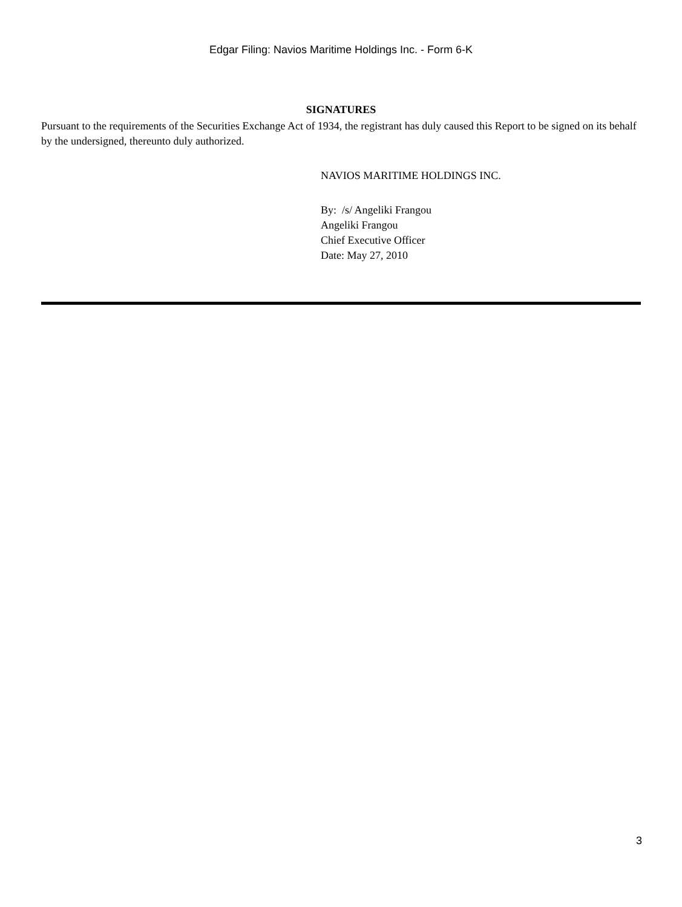Edgar Filing: Navios Maritime Holdings Inc. - Form 6-K
SIGNATURES
Pursuant to the requirements of the Securities Exchange Act of 1934, the registrant has duly caused this Report to be signed on its behalf by the undersigned, thereunto duly authorized.
NAVIOS MARITIME HOLDINGS INC.
By: /s/ Angeliki Frangou
Angeliki Frangou
Chief Executive Officer
Date: May 27, 2010
3